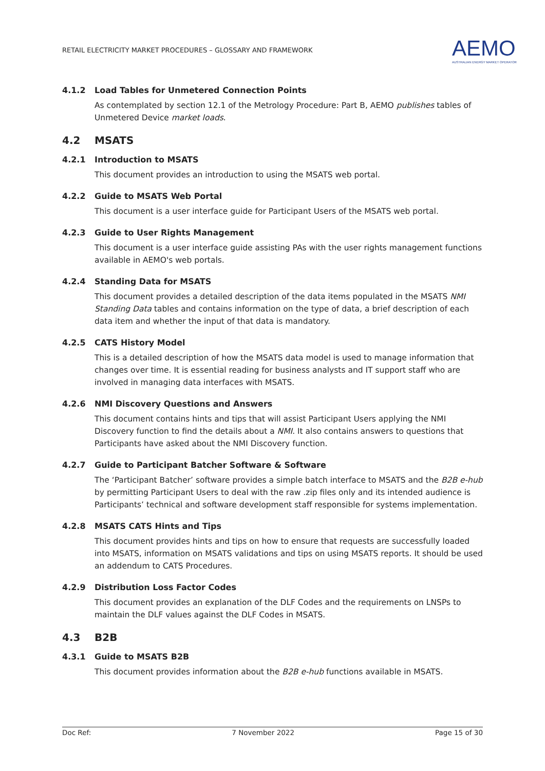RETAIL ELECTRICITY MARKET PROCEDURES – GLOSSARY AND FRAMEWORK
AEMO
AUSTRALIAN ENERGY MARKET OPERATOR
4.1.2 Load Tables for Unmetered Connection Points
As contemplated by section 12.1 of the Metrology Procedure: Part B, AEMO publishes tables of Unmetered Device market loads.
4.2 MSATS
4.2.1 Introduction to MSATS
This document provides an introduction to using the MSATS web portal.
4.2.2 Guide to MSATS Web Portal
This document is a user interface guide for Participant Users of the MSATS web portal.
4.2.3 Guide to User Rights Management
This document is a user interface guide assisting PAs with the user rights management functions available in AEMO's web portals.
4.2.4 Standing Data for MSATS
This document provides a detailed description of the data items populated in the MSATS NMI Standing Data tables and contains information on the type of data, a brief description of each data item and whether the input of that data is mandatory.
4.2.5 CATS History Model
This is a detailed description of how the MSATS data model is used to manage information that changes over time. It is essential reading for business analysts and IT support staff who are involved in managing data interfaces with MSATS.
4.2.6 NMI Discovery Questions and Answers
This document contains hints and tips that will assist Participant Users applying the NMI Discovery function to find the details about a NMI. It also contains answers to questions that Participants have asked about the NMI Discovery function.
4.2.7 Guide to Participant Batcher Software & Software
The ‘Participant Batcher’ software provides a simple batch interface to MSATS and the B2B e-hub by permitting Participant Users to deal with the raw .zip files only and its intended audience is Participants’ technical and software development staff responsible for systems implementation.
4.2.8 MSATS CATS Hints and Tips
This document provides hints and tips on how to ensure that requests are successfully loaded into MSATS, information on MSATS validations and tips on using MSATS reports. It should be used an addendum to CATS Procedures.
4.2.9 Distribution Loss Factor Codes
This document provides an explanation of the DLF Codes and the requirements on LNSPs to maintain the DLF values against the DLF Codes in MSATS.
4.3 B2B
4.3.1 Guide to MSATS B2B
This document provides information about the B2B e-hub functions available in MSATS.
Doc Ref: 7 November 2022 Page 15 of 30